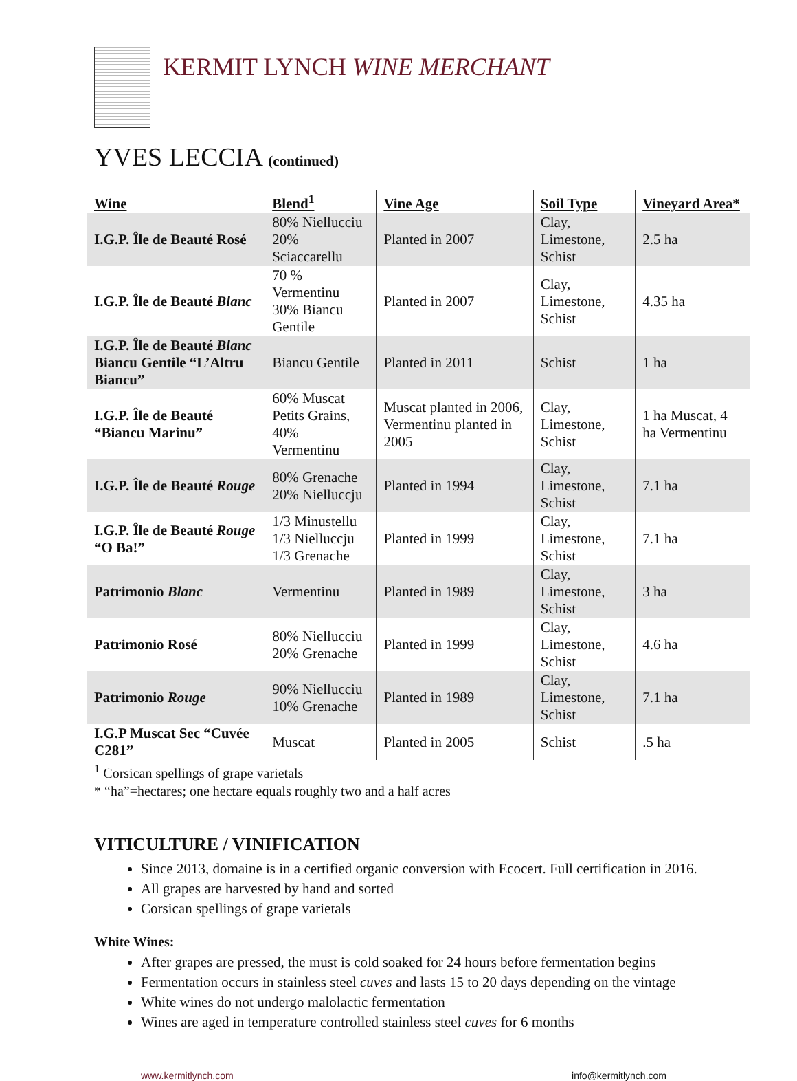KERMIT LYNCH WINE MERCHANT
YVES LECCIA (continued)
| Wine | Blend<sup>1</sup> | Vine Age | Soil Type | Vineyard Area* |
| --- | --- | --- | --- | --- |
| I.G.P. Île de Beauté Rosé | 80% Niellucciu 20% Sciaccarellu | Planted in 2007 | Clay, Limestone, Schist | 2.5 ha |
| I.G.P. Île de Beauté Blanc | 70 % Vermentinu 30% Biancu Gentile | Planted in 2007 | Clay, Limestone, Schist | 4.35 ha |
| I.G.P. Île de Beauté Blanc Biancu Gentile “L’Altru Biancu” | Biancu Gentile | Planted in 2011 | Schist | 1 ha |
| I.G.P. Île de Beauté “Biancu Marinu” | 60% Muscat Petits Grains, 40% Vermentinu | Muscat planted in 2006, Vermentinu planted in 2005 | Clay, Limestone, Schist | 1 ha Muscat, 4 ha Vermentinu |
| I.G.P. Île de Beauté Rouge | 80% Grenache 20% Nielluccju | Planted in 1994 | Clay, Limestone, Schist | 7.1 ha |
| I.G.P. Île de Beauté Rouge “O Ba!” | 1/3 Minustellu 1/3 Nielluccju 1/3 Grenache | Planted in 1999 | Clay, Limestone, Schist | 7.1 ha |
| Patrimonio Blanc | Vermentinu | Planted in 1989 | Clay, Limestone, Schist | 3 ha |
| Patrimonio Rosé | 80% Niellucciu 20% Grenache | Planted in 1999 | Clay, Limestone, Schist | 4.6 ha |
| Patrimonio Rouge | 90% Niellucciu 10% Grenache | Planted in 1989 | Clay, Limestone, Schist | 7.1 ha |
| I.G.P Muscat Sec “Cuvée C281” | Muscat | Planted in 2005 | Schist | .5 ha |
<sup>1</sup> Corsican spellings of grape varietals
* “ha”=hectares; one hectare equals roughly two and a half acres
VITICULTURE / VINIFICATION
Since 2013, domaine is in a certified organic conversion with Ecocert. Full certification in 2016.
All grapes are harvested by hand and sorted
Corsican spellings of grape varietals
White Wines:
After grapes are pressed, the must is cold soaked for 24 hours before fermentation begins
Fermentation occurs in stainless steel cuves and lasts 15 to 20 days depending on the vintage
White wines do not undergo malolactic fermentation
Wines are aged in temperature controlled stainless steel cuves for 6 months
www.kermitlynch.com info@kermitlynch.com